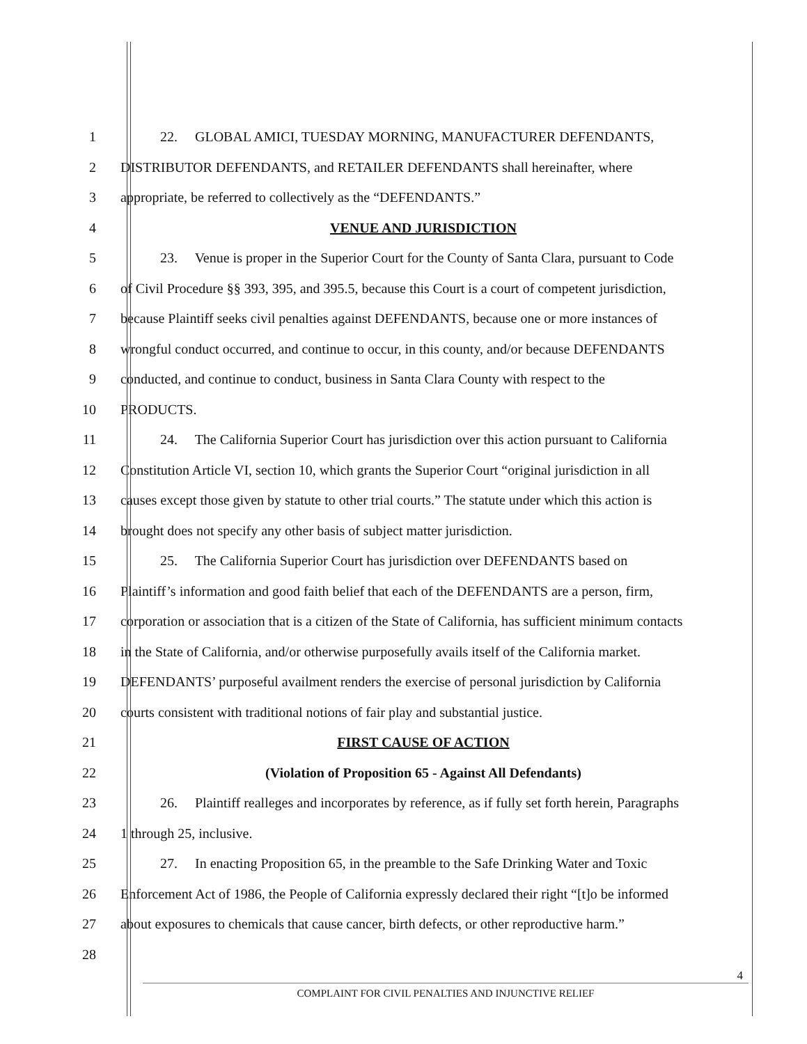1 22. GLOBAL AMICI, TUESDAY MORNING, MANUFACTURER DEFENDANTS,
2 DISTRIBUTOR DEFENDANTS, and RETAILER DEFENDANTS shall hereinafter, where
3 appropriate, be referred to collectively as the “DEFENDANTS.”
4 VENUE AND JURISDICTION
5 23. Venue is proper in the Superior Court for the County of Santa Clara, pursuant to Code
6 of Civil Procedure §§ 393, 395, and 395.5, because this Court is a court of competent jurisdiction,
7 because Plaintiff seeks civil penalties against DEFENDANTS, because one or more instances of
8 wrongful conduct occurred, and continue to occur, in this county, and/or because DEFENDANTS
9 conducted, and continue to conduct, business in Santa Clara County with respect to the
10 PRODUCTS.
11 24. The California Superior Court has jurisdiction over this action pursuant to California
12 Constitution Article VI, section 10, which grants the Superior Court “original jurisdiction in all
13 causes except those given by statute to other trial courts.” The statute under which this action is
14 brought does not specify any other basis of subject matter jurisdiction.
15 25. The California Superior Court has jurisdiction over DEFENDANTS based on
16 Plaintiff’s information and good faith belief that each of the DEFENDANTS are a person, firm,
17 corporation or association that is a citizen of the State of California, has sufficient minimum contacts
18 in the State of California, and/or otherwise purposefully avails itself of the California market.
19 DEFENDANTS’ purposeful availment renders the exercise of personal jurisdiction by California
20 courts consistent with traditional notions of fair play and substantial justice.
21 FIRST CAUSE OF ACTION
22 (Violation of Proposition 65 - Against All Defendants)
23 26. Plaintiff realleges and incorporates by reference, as if fully set forth herein, Paragraphs
24 1 through 25, inclusive.
25 27. In enacting Proposition 65, in the preamble to the Safe Drinking Water and Toxic
26 Enforcement Act of 1986, the People of California expressly declared their right “[t]o be informed
27 about exposures to chemicals that cause cancer, birth defects, or other reproductive harm.”
28
4
COMPLAINT FOR CIVIL PENALTIES AND INJUNCTIVE RELIEF